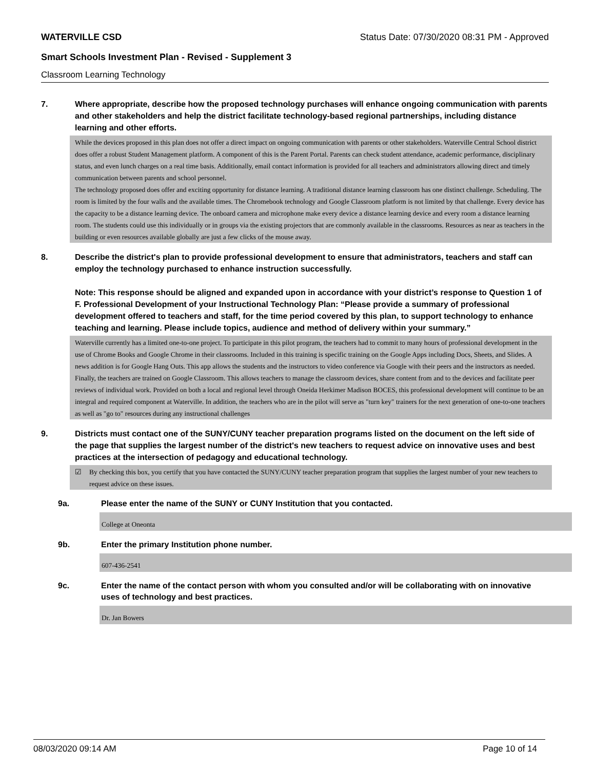WATERVILLE CSD Status Date: 07/30/2020 08:31 PM - Approved
Smart Schools Investment Plan - Revised - Supplement 3
Classroom Learning Technology
7. Where appropriate, describe how the proposed technology purchases will enhance ongoing communication with parents and other stakeholders and help the district facilitate technology-based regional partnerships, including distance learning and other efforts.
While the devices proposed in this plan does not offer a direct impact on ongoing communication with parents or other stakeholders. Waterville Central School district does offer a robust Student Management platform. A component of this is the Parent Portal. Parents can check student attendance, academic performance, disciplinary status, and even lunch charges on a real time basis. Additionally, email contact information is provided for all teachers and administrators allowing direct and timely communication between parents and school personnel.
The technology proposed does offer and exciting opportunity for distance learning. A traditional distance learning classroom has one distinct challenge. Scheduling. The room is limited by the four walls and the available times. The Chromebook technology and Google Classroom platform is not limited by that challenge. Every device has the capacity to be a distance learning device. The onboard camera and microphone make every device a distance learning device and every room a distance learning room. The students could use this individually or in groups via the existing projectors that are commonly available in the classrooms. Resources as near as teachers in the building or even resources available globally are just a few clicks of the mouse away.
8. Describe the district's plan to provide professional development to ensure that administrators, teachers and staff can employ the technology purchased to enhance instruction successfully.
Note: This response should be aligned and expanded upon in accordance with your district’s response to Question 1 of F. Professional Development of your Instructional Technology Plan: “Please provide a summary of professional development offered to teachers and staff, for the time period covered by this plan, to support technology to enhance teaching and learning. Please include topics, audience and method of delivery within your summary.”
Waterville currently has a limited one-to-one project. To participate in this pilot program, the teachers had to commit to many hours of professional development in the use of Chrome Books and Google Chrome in their classrooms. Included in this training is specific training on the Google Apps including Docs, Sheets, and Slides. A news addition is for Google Hang Outs. This app allows the students and the instructors to video conference via Google with their peers and the instructors as needed. Finally, the teachers are trained on Google Classroom. This allows teachers to manage the classroom devices, share content from and to the devices and facilitate peer reviews of individual work. Provided on both a local and regional level through Oneida Herkimer Madison BOCES, this professional development will continue to be an integral and required component at Waterville. In addition, the teachers who are in the pilot will serve as "turn key" trainers for the next generation of one-to-one teachers as well as "go to" resources during any instructional challenges
9. Districts must contact one of the SUNY/CUNY teacher preparation programs listed on the document on the left side of the page that supplies the largest number of the district's new teachers to request advice on innovative uses and best practices at the intersection of pedagogy and educational technology.
☑ By checking this box, you certify that you have contacted the SUNY/CUNY teacher preparation program that supplies the largest number of your new teachers to request advice on these issues.
9a. Please enter the name of the SUNY or CUNY Institution that you contacted.
College at Oneonta
9b. Enter the primary Institution phone number.
607-436-2541
9c. Enter the name of the contact person with whom you consulted and/or will be collaborating with on innovative uses of technology and best practices.
Dr. Jan Bowers
08/03/2020 09:14 AM Page 10 of 14